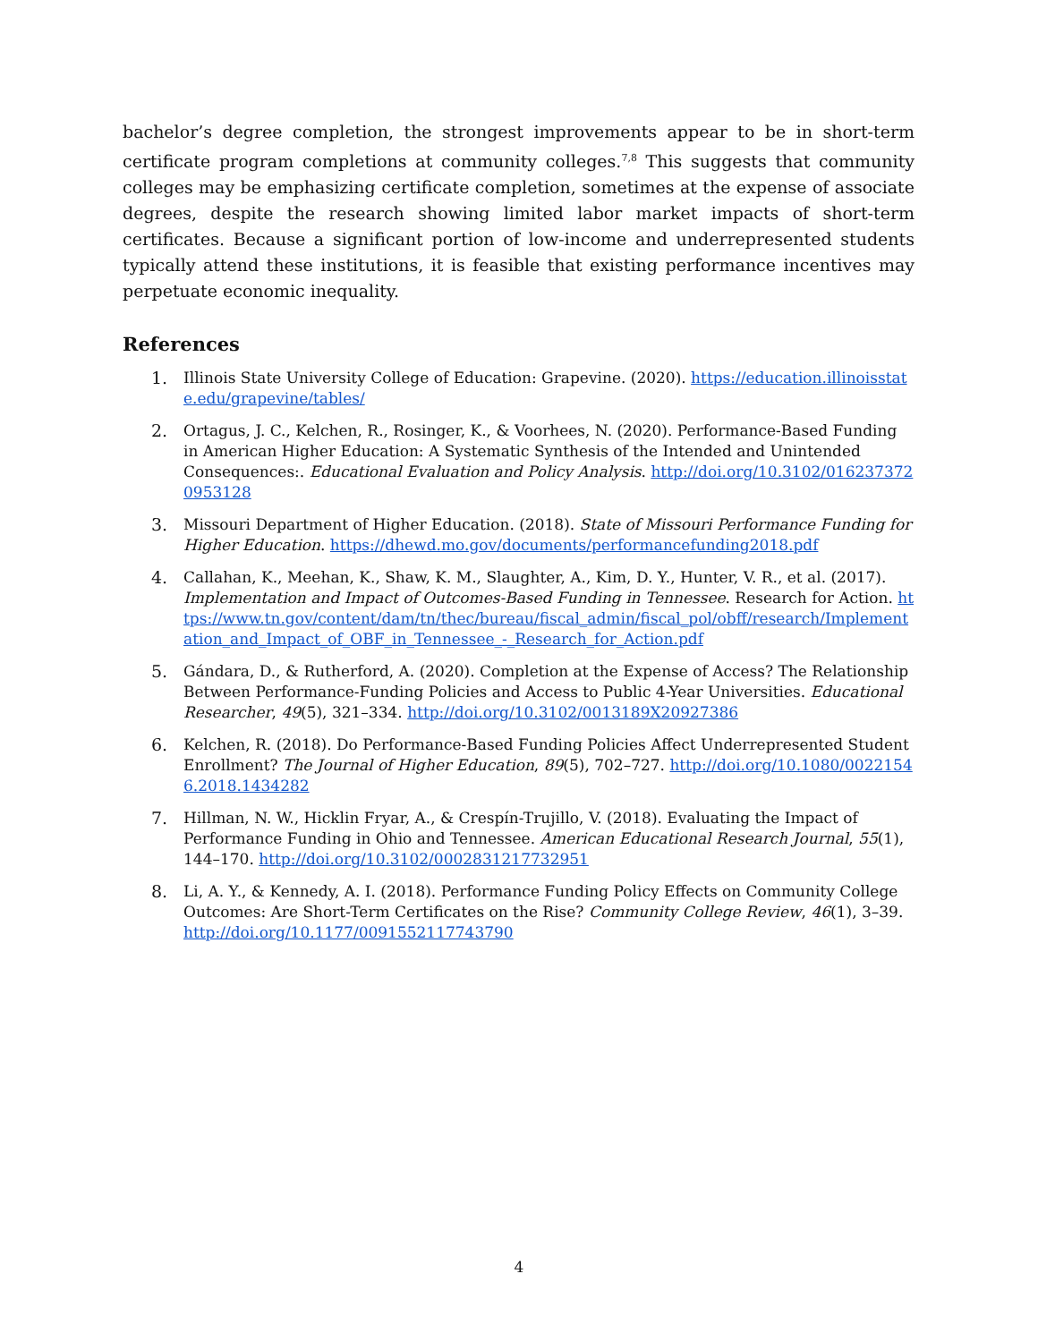bachelor’s degree completion, the strongest improvements appear to be in short-term certificate program completions at community colleges.<sup>7,8</sup> This suggests that community colleges may be emphasizing certificate completion, sometimes at the expense of associate degrees, despite the research showing limited labor market impacts of short-term certificates. Because a significant portion of low-income and underrepresented students typically attend these institutions, it is feasible that existing performance incentives may perpetuate economic inequality.
References
1. Illinois State University College of Education: Grapevine. (2020). https://education.illinoisstate.edu/grapevine/tables/
2. Ortagus, J. C., Kelchen, R., Rosinger, K., & Voorhees, N. (2020). Performance-Based Funding in American Higher Education: A Systematic Synthesis of the Intended and Unintended Consequences:. Educational Evaluation and Policy Analysis. http://doi.org/10.3102/0162373720953128
3. Missouri Department of Higher Education. (2018). State of Missouri Performance Funding for Higher Education. https://dhewd.mo.gov/documents/performancefunding2018.pdf
4. Callahan, K., Meehan, K., Shaw, K. M., Slaughter, A., Kim, D. Y., Hunter, V. R., et al. (2017). Implementation and Impact of Outcomes-Based Funding in Tennessee. Research for Action. https://www.tn.gov/content/dam/tn/thec/bureau/fiscal_admin/fiscal_pol/obff/research/Implementation_and_Impact_of_OBF_in_Tennessee_-_Research_for_Action.pdf
5. Gándara, D., & Rutherford, A. (2020). Completion at the Expense of Access? The Relationship Between Performance-Funding Policies and Access to Public 4-Year Universities. Educational Researcher, 49(5), 321–334. http://doi.org/10.3102/0013189X20927386
6. Kelchen, R. (2018). Do Performance-Based Funding Policies Affect Underrepresented Student Enrollment? The Journal of Higher Education, 89(5), 702–727. http://doi.org/10.1080/00221546.2018.1434282
7. Hillman, N. W., Hicklin Fryar, A., & Crespín-Trujillo, V. (2018). Evaluating the Impact of Performance Funding in Ohio and Tennessee. American Educational Research Journal, 55(1), 144–170. http://doi.org/10.3102/0002831217732951
8. Li, A. Y., & Kennedy, A. I. (2018). Performance Funding Policy Effects on Community College Outcomes: Are Short-Term Certificates on the Rise? Community College Review, 46(1), 3–39. http://doi.org/10.1177/0091552117743790
4